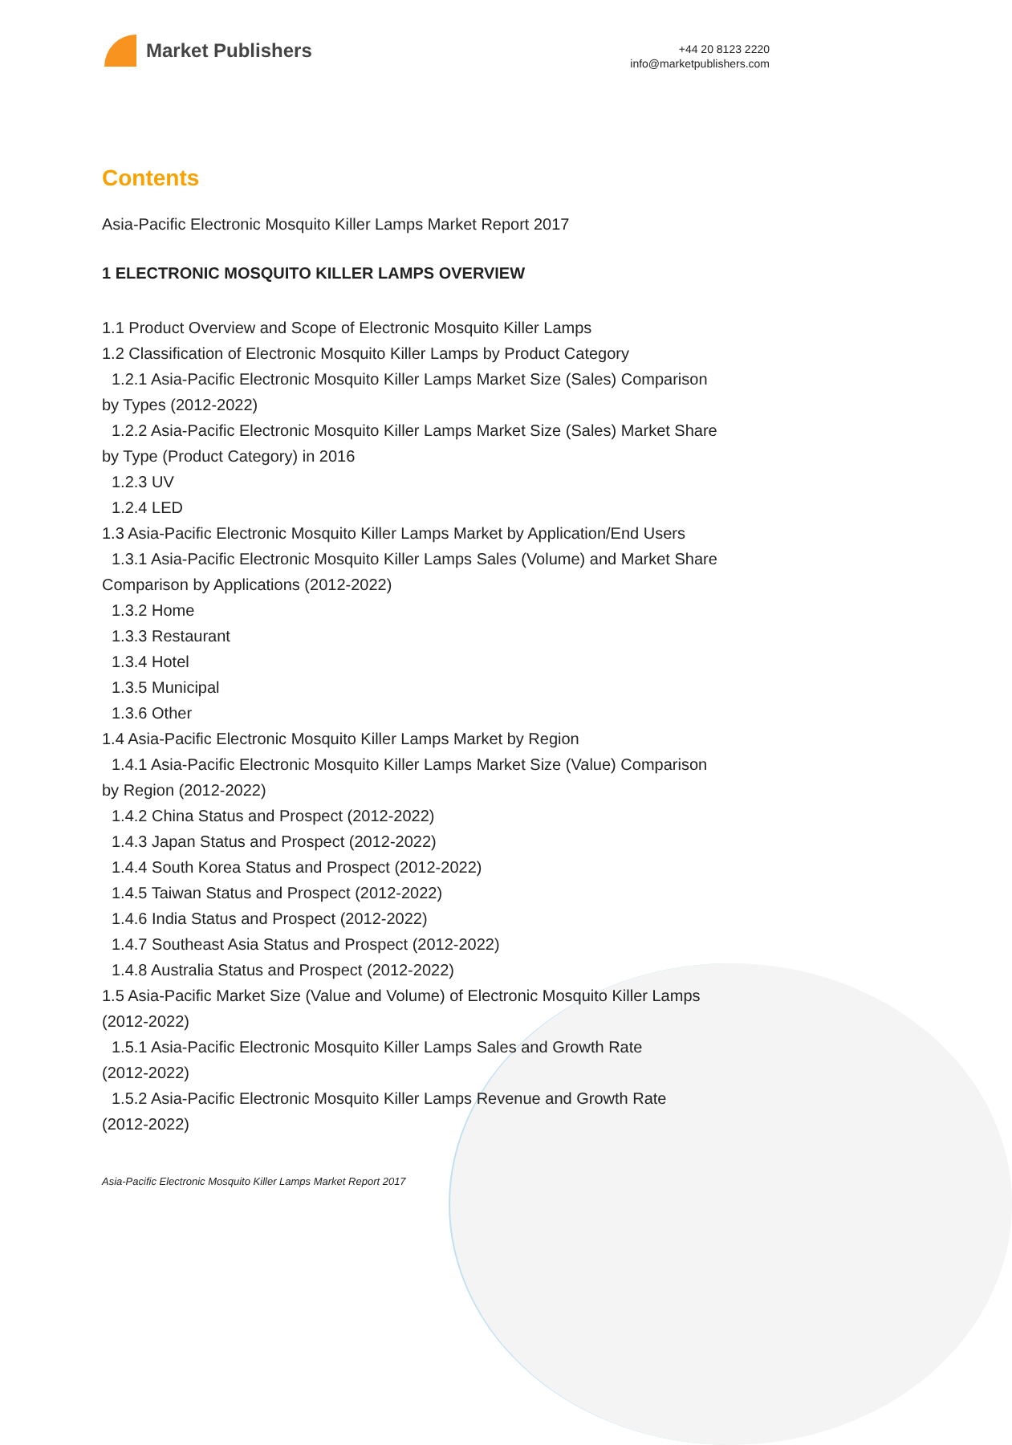Market Publishers
+44 20 8123 2220
info@marketpublishers.com
Contents
Asia-Pacific Electronic Mosquito Killer Lamps Market Report 2017
1 ELECTRONIC MOSQUITO KILLER LAMPS OVERVIEW
1.1 Product Overview and Scope of Electronic Mosquito Killer Lamps
1.2 Classification of Electronic Mosquito Killer Lamps by Product Category
1.2.1 Asia-Pacific Electronic Mosquito Killer Lamps Market Size (Sales) Comparison
by Types (2012-2022)
1.2.2 Asia-Pacific Electronic Mosquito Killer Lamps Market Size (Sales) Market Share
by Type (Product Category) in 2016
1.2.3 UV
1.2.4 LED
1.3 Asia-Pacific Electronic Mosquito Killer Lamps Market by Application/End Users
1.3.1 Asia-Pacific Electronic Mosquito Killer Lamps Sales (Volume) and Market Share
Comparison by Applications (2012-2022)
1.3.2 Home
1.3.3 Restaurant
1.3.4 Hotel
1.3.5 Municipal
1.3.6 Other
1.4 Asia-Pacific Electronic Mosquito Killer Lamps Market by Region
1.4.1 Asia-Pacific Electronic Mosquito Killer Lamps Market Size (Value) Comparison
by Region (2012-2022)
1.4.2 China Status and Prospect (2012-2022)
1.4.3 Japan Status and Prospect (2012-2022)
1.4.4 South Korea Status and Prospect (2012-2022)
1.4.5 Taiwan Status and Prospect (2012-2022)
1.4.6 India Status and Prospect (2012-2022)
1.4.7 Southeast Asia Status and Prospect (2012-2022)
1.4.8 Australia Status and Prospect (2012-2022)
1.5 Asia-Pacific Market Size (Value and Volume) of Electronic Mosquito Killer Lamps
(2012-2022)
1.5.1 Asia-Pacific Electronic Mosquito Killer Lamps Sales and Growth Rate
(2012-2022)
1.5.2 Asia-Pacific Electronic Mosquito Killer Lamps Revenue and Growth Rate
(2012-2022)
Asia-Pacific Electronic Mosquito Killer Lamps Market Report 2017